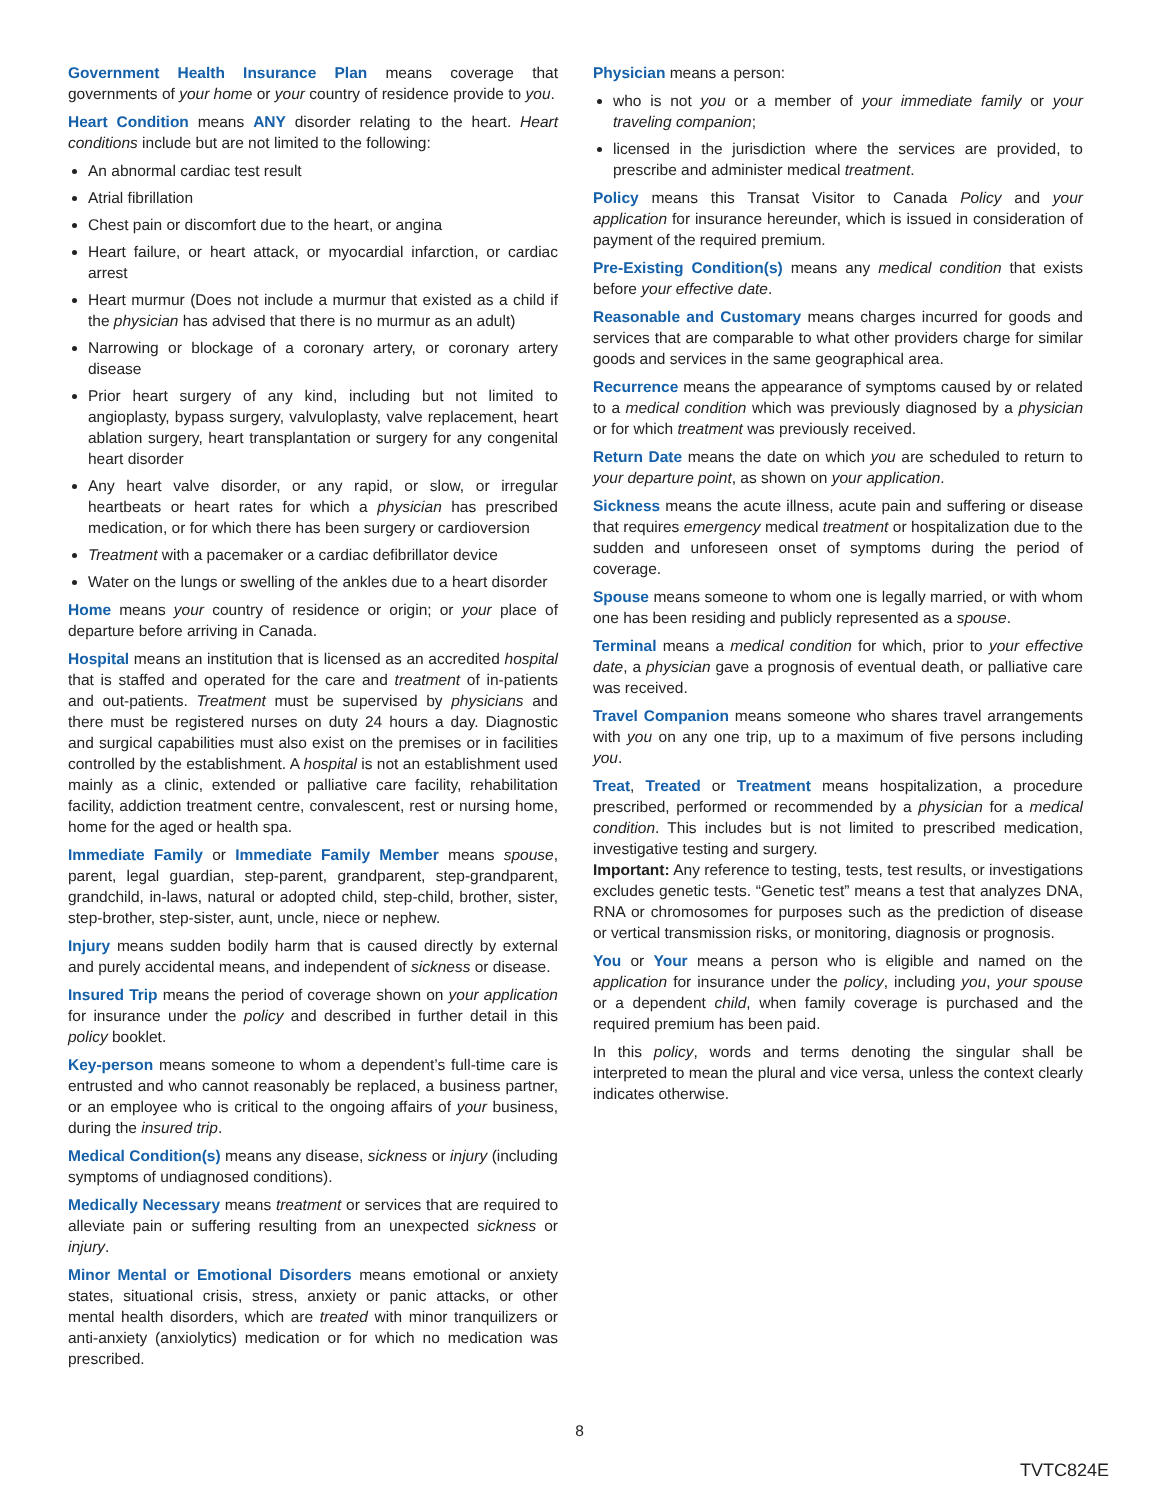Government Health Insurance Plan means coverage that governments of your home or your country of residence provide to you.
Heart Condition means ANY disorder relating to the heart. Heart conditions include but are not limited to the following:
An abnormal cardiac test result
Atrial fibrillation
Chest pain or discomfort due to the heart, or angina
Heart failure, or heart attack, or myocardial infarction, or cardiac arrest
Heart murmur (Does not include a murmur that existed as a child if the physician has advised that there is no murmur as an adult)
Narrowing or blockage of a coronary artery, or coronary artery disease
Prior heart surgery of any kind, including but not limited to angioplasty, bypass surgery, valvuloplasty, valve replacement, heart ablation surgery, heart transplantation or surgery for any congenital heart disorder
Any heart valve disorder, or any rapid, or slow, or irregular heartbeats or heart rates for which a physician has prescribed medication, or for which there has been surgery or cardioversion
Treatment with a pacemaker or a cardiac defibrillator device
Water on the lungs or swelling of the ankles due to a heart disorder
Home means your country of residence or origin; or your place of departure before arriving in Canada.
Hospital means an institution that is licensed as an accredited hospital that is staffed and operated for the care and treatment of in-patients and out-patients. Treatment must be supervised by physicians and there must be registered nurses on duty 24 hours a day. Diagnostic and surgical capabilities must also exist on the premises or in facilities controlled by the establishment. A hospital is not an establishment used mainly as a clinic, extended or palliative care facility, rehabilitation facility, addiction treatment centre, convalescent, rest or nursing home, home for the aged or health spa.
Immediate Family or Immediate Family Member means spouse, parent, legal guardian, step-parent, grandparent, step-grandparent, grandchild, in-laws, natural or adopted child, step-child, brother, sister, step-brother, step-sister, aunt, uncle, niece or nephew.
Injury means sudden bodily harm that is caused directly by external and purely accidental means, and independent of sickness or disease.
Insured Trip means the period of coverage shown on your application for insurance under the policy and described in further detail in this policy booklet.
Key-person means someone to whom a dependent’s full-time care is entrusted and who cannot reasonably be replaced, a business partner, or an employee who is critical to the ongoing affairs of your business, during the insured trip.
Medical Condition(s) means any disease, sickness or injury (including symptoms of undiagnosed conditions).
Medically Necessary means treatment or services that are required to alleviate pain or suffering resulting from an unexpected sickness or injury.
Minor Mental or Emotional Disorders means emotional or anxiety states, situational crisis, stress, anxiety or panic attacks, or other mental health disorders, which are treated with minor tranquilizers or anti-anxiety (anxiolytics) medication or for which no medication was prescribed.
Physician means a person:
who is not you or a member of your immediate family or your traveling companion;
licensed in the jurisdiction where the services are provided, to prescribe and administer medical treatment.
Policy means this Transat Visitor to Canada Policy and your application for insurance hereunder, which is issued in consideration of payment of the required premium.
Pre-Existing Condition(s) means any medical condition that exists before your effective date.
Reasonable and Customary means charges incurred for goods and services that are comparable to what other providers charge for similar goods and services in the same geographical area.
Recurrence means the appearance of symptoms caused by or related to a medical condition which was previously diagnosed by a physician or for which treatment was previously received.
Return Date means the date on which you are scheduled to return to your departure point, as shown on your application.
Sickness means the acute illness, acute pain and suffering or disease that requires emergency medical treatment or hospitalization due to the sudden and unforeseen onset of symptoms during the period of coverage.
Spouse means someone to whom one is legally married, or with whom one has been residing and publicly represented as a spouse.
Terminal means a medical condition for which, prior to your effective date, a physician gave a prognosis of eventual death, or palliative care was received.
Travel Companion means someone who shares travel arrangements with you on any one trip, up to a maximum of five persons including you.
Treat, Treated or Treatment means hospitalization, a procedure prescribed, performed or recommended by a physician for a medical condition. This includes but is not limited to prescribed medication, investigative testing and surgery.
Important: Any reference to testing, tests, test results, or investigations excludes genetic tests. “Genetic test” means a test that analyzes DNA, RNA or chromosomes for purposes such as the prediction of disease or vertical transmission risks, or monitoring, diagnosis or prognosis.
You or Your means a person who is eligible and named on the application for insurance under the policy, including you, your spouse or a dependent child, when family coverage is purchased and the required premium has been paid.
In this policy, words and terms denoting the singular shall be interpreted to mean the plural and vice versa, unless the context clearly indicates otherwise.
8
TVTC824E